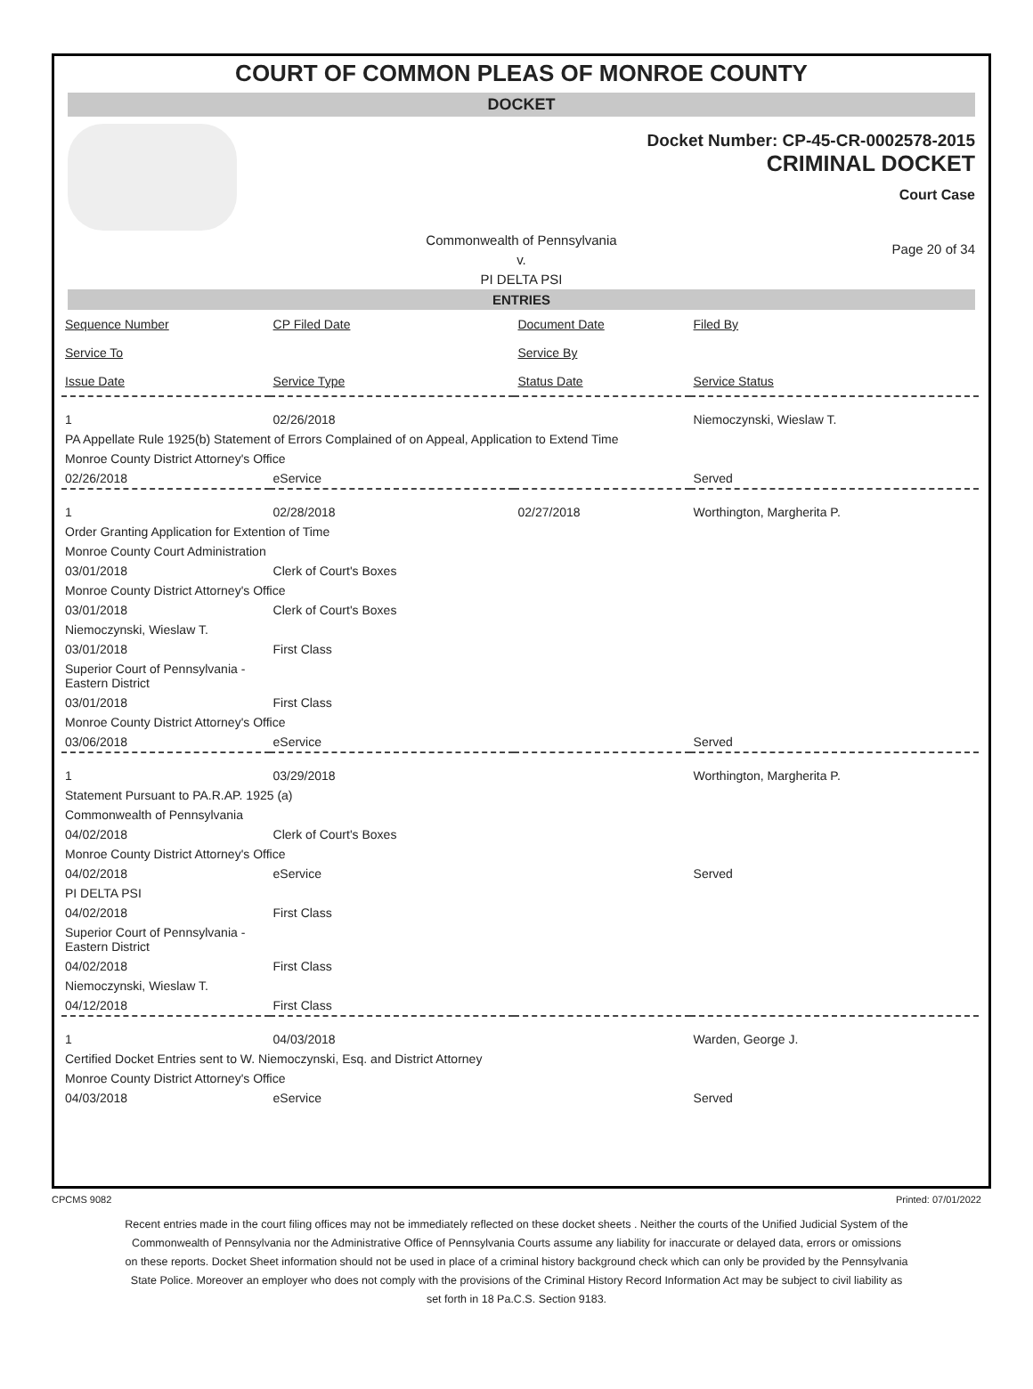COURT OF COMMON PLEAS OF MONROE COUNTY
DOCKET
Docket Number: CP-45-CR-0002578-2015
CRIMINAL DOCKET
Court Case
Commonwealth of Pennsylvania
v.
PI DELTA PSI
Page 20 of 34
ENTRIES
| Sequence Number | CP Filed Date | Document Date | Filed By |
| --- | --- | --- | --- |
| Service To | | Service By | |
| Issue Date | Service Type | Status Date | Service Status |
| 1 | 02/26/2018 | | Niemoczynski, Wieslaw T. |
| PA Appellate Rule 1925(b) Statement of Errors Complained of on Appeal, Application to Extend Time | | | |
| Monroe County District Attorney's Office | | | |
| 02/26/2018 | eService | | Served |
| 1 | 02/28/2018 | 02/27/2018 | Worthington, Margherita P. |
| Order Granting Application for Extention of Time | | | |
| Monroe County Court Administration | | | |
| 03/01/2018 | Clerk of Court's Boxes | | |
| Monroe County District Attorney's Office | | | |
| 03/01/2018 | Clerk of Court's Boxes | | |
| Niemoczynski, Wieslaw T. | | | |
| 03/01/2018 | First Class | | |
| Superior Court of Pennsylvania - Eastern District | | | |
| 03/01/2018 | First Class | | |
| Monroe County District Attorney's Office | | | |
| 03/06/2018 | eService | | Served |
| 1 | 03/29/2018 | | Worthington, Margherita P. |
| Statement Pursuant to PA.R.AP. 1925 (a) | | | |
| Commonwealth of Pennsylvania | | | |
| 04/02/2018 | Clerk of Court's Boxes | | |
| Monroe County District Attorney's Office | | | |
| 04/02/2018 | eService | | Served |
| PI DELTA PSI | | | |
| 04/02/2018 | First Class | | |
| Superior Court of Pennsylvania - Eastern District | | | |
| 04/02/2018 | First Class | | |
| Niemoczynski, Wieslaw T. | | | |
| 04/12/2018 | First Class | | |
| 1 | 04/03/2018 | | Warden, George J. |
| Certified Docket Entries sent to W. Niemoczynski, Esq. and District Attorney | | | |
| Monroe County District Attorney's Office | | | |
| 04/03/2018 | eService | | Served |
CPCMS 9082 Printed: 07/01/2022
Recent entries made in the court filing offices may not be immediately reflected on these docket sheets . Neither the courts of the Unified Judicial System of the Commonwealth of Pennsylvania nor the Administrative Office of Pennsylvania Courts assume any liability for inaccurate or delayed data, errors or omissions on these reports. Docket Sheet information should not be used in place of a criminal history background check which can only be provided by the Pennsylvania State Police. Moreover an employer who does not comply with the provisions of the Criminal History Record Information Act may be subject to civil liability as set forth in 18 Pa.C.S. Section 9183.